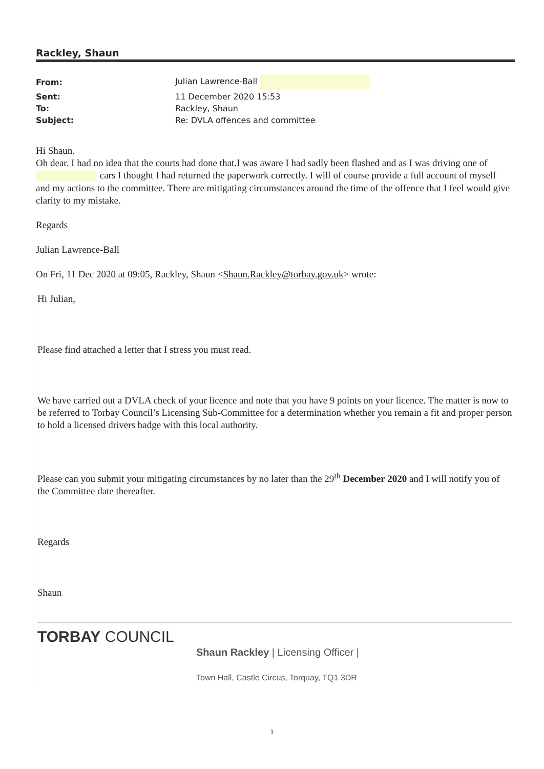Rackley, Shaun
| From: | Julian Lawrence-Ball |
| Sent: | 11 December 2020 15:53 |
| To: | Rackley, Shaun |
| Subject: | Re: DVLA offences and committee |
Hi Shaun.
Oh dear. I had no idea that the courts had done that.I was aware I had sadly been flashed and as I was driving one of cars I thought I had returned the paperwork correctly. I will of course provide a full account of myself and my actions to the committee. There are mitigating circumstances around the time of the offence that I feel would give clarity to my mistake.
Regards
Julian Lawrence-Ball
On Fri, 11 Dec 2020 at 09:05, Rackley, Shaun <Shaun.Rackley@torbay.gov.uk> wrote:
Hi Julian,
Please find attached a letter that I stress you must read.
We have carried out a DVLA check of your licence and note that you have 9 points on your licence. The matter is now to be referred to Torbay Council’s Licensing Sub-Committee for a determination whether you remain a fit and proper person to hold a licensed drivers badge with this local authority.
Please can you submit your mitigating circumstances by no later than the 29<sup>th</sup> December 2020 and I will notify you of the Committee date thereafter.
Regards
Shaun
TORBAY COUNCIL
Shaun Rackley | Licensing Officer |
Town Hall, Castle Circus, Torquay, TQ1 3DR
1